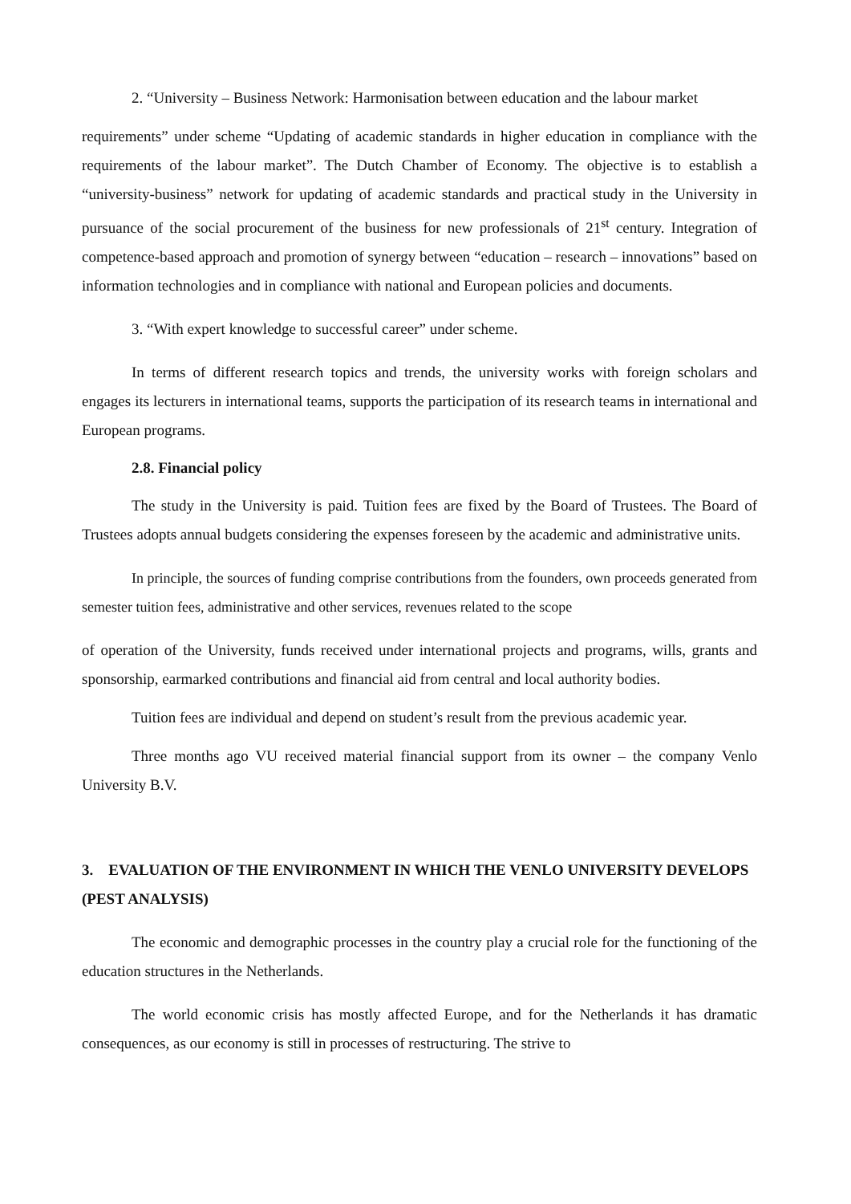2. “University – Business Network: Harmonisation between education and the labour market
requirements” under scheme “Updating of academic standards in higher education in compliance with the requirements of the labour market”. The Dutch Chamber of Economy. The objective is to establish a “university-business” network for updating of academic standards and practical study in the University in pursuance of the social procurement of the business for new professionals of 21<sup>st</sup> century. Integration of competence-based approach and promotion of synergy between “education – research – innovations” based on information technologies and in compliance with national and European policies and documents.
3. “With expert knowledge to successful career” under scheme.
In terms of different research topics and trends, the university works with foreign scholars and engages its lecturers in international teams, supports the participation of its research teams in international and European programs.
2.8. Financial policy
The study in the University is paid. Tuition fees are fixed by the Board of Trustees. The Board of Trustees adopts annual budgets considering the expenses foreseen by the academic and administrative units.
In principle, the sources of funding comprise contributions from the founders, own proceeds generated from semester tuition fees, administrative and other services, revenues related to the scope
of operation of the University, funds received under international projects and programs, wills, grants and sponsorship, earmarked contributions and financial aid from central and local authority bodies.
Tuition fees are individual and depend on student’s result from the previous academic year.
Three months ago VU received material financial support from its owner – the company Venlo University B.V.
3. EVALUATION OF THE ENVIRONMENT IN WHICH THE VENLO UNIVERSITY DEVELOPS (PEST ANALYSIS)
The economic and demographic processes in the country play a crucial role for the functioning of the education structures in the Netherlands.
The world economic crisis has mostly affected Europe, and for the Netherlands it has dramatic consequences, as our economy is still in processes of restructuring. The strive to